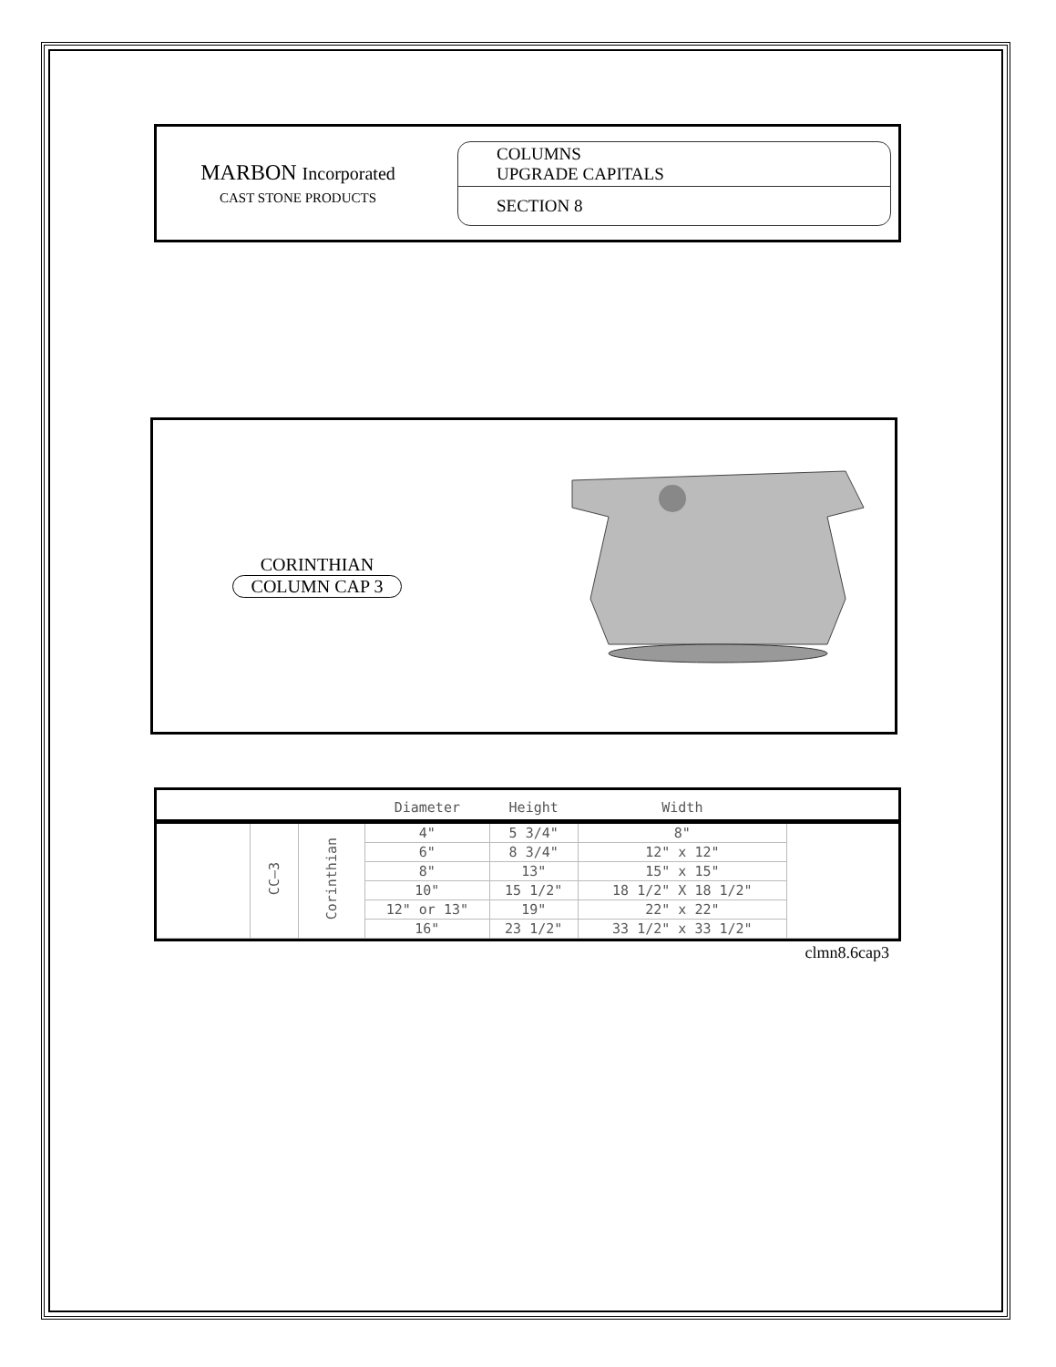MARBON Incorporated
CAST STONE PRODUCTS
COLUMNS
UPGRADE CAPITALS
SECTION 8
CORINTHIAN
COLUMN CAP 3
| | | | Diameter | Height | Width | |
| --- | --- | --- | --- | --- | --- | --- |
| | CC–3 | Corinthian | 4" | 5 3/4" | 8" | |
| | | | 6" | 8 3/4" | 12" x 12" | |
| | | | 8" | 13" | 15" x 15" | |
| | | | 10" | 15 1/2" | 18 1/2" X 18 1/2" | |
| | | | 12" or 13" | 19" | 22" x 22" | |
| | | | 16" | 23 1/2" | 33 1/2" x 33 1/2" | |
clmn8.6cap3